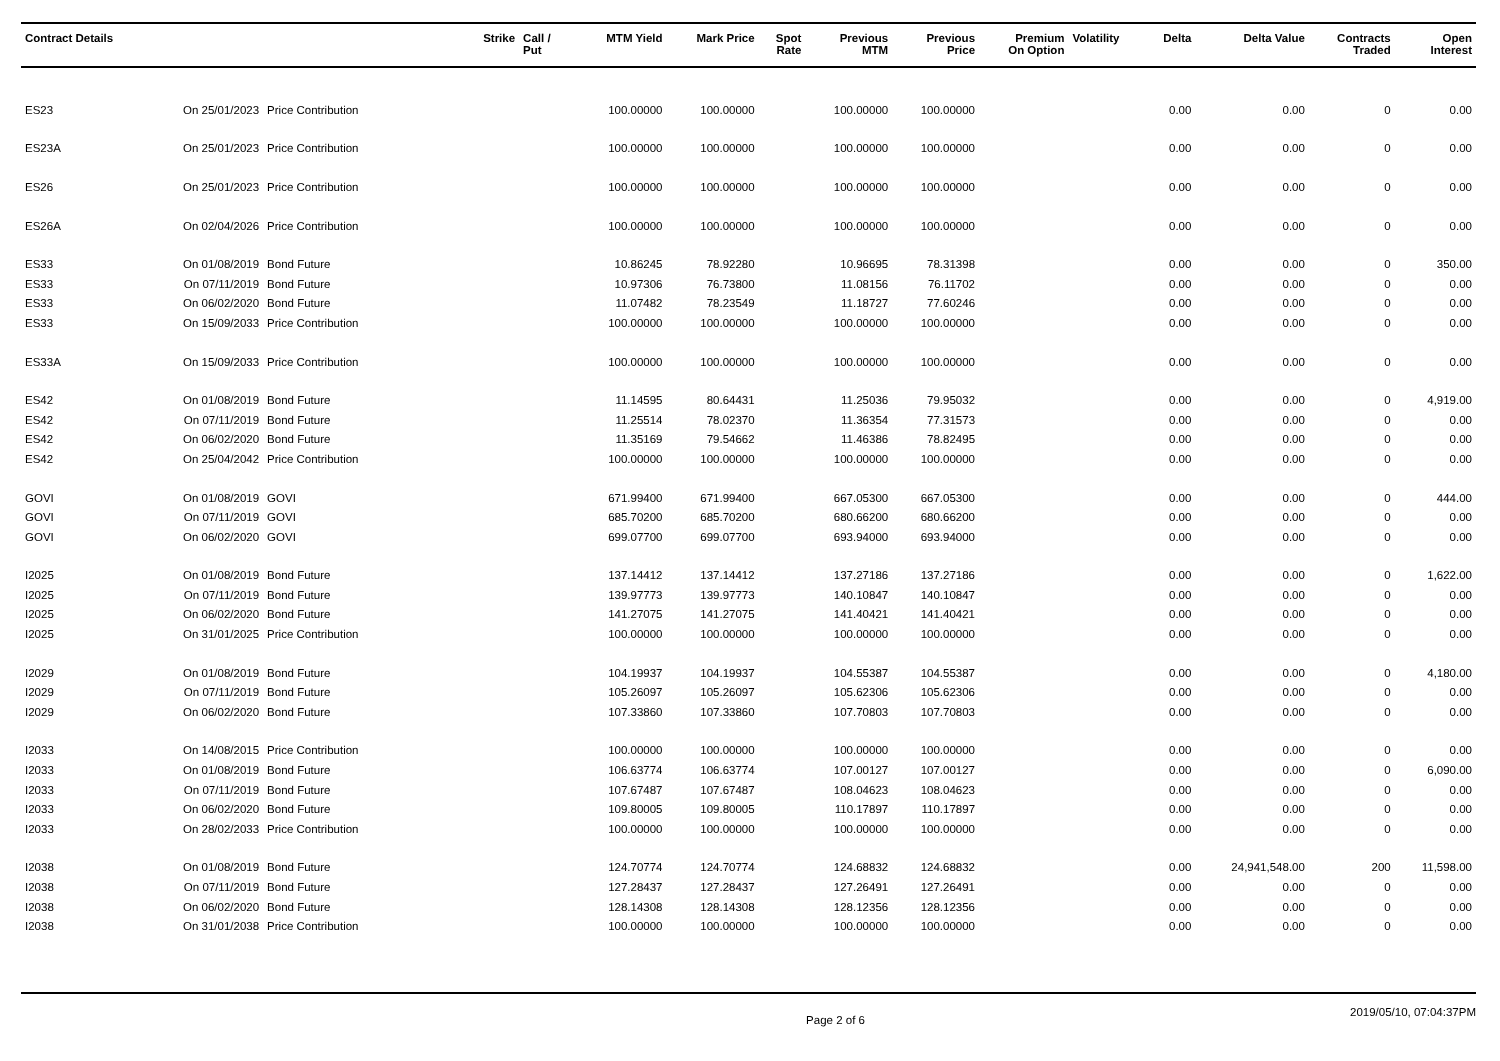| Contract Details | | | Strike | Call / Put | MTM Yield | Mark Price | Spot Rate | Previous MTM | Previous Price | Premium On Option | Volatility | Delta | Delta Value | Contracts Traded | Open Interest |
| --- | --- | --- | --- | --- | --- | --- | --- | --- | --- | --- | --- | --- | --- | --- | --- |
| ES23 | On 25/01/2023 | Price Contribution | | | 100.00000 | 100.00000 | | 100.00000 | 100.00000 | | | 0.00 | 0.00 | 0 | 0.00 |
| ES23A | On 25/01/2023 | Price Contribution | | | 100.00000 | 100.00000 | | 100.00000 | 100.00000 | | | 0.00 | 0.00 | 0 | 0.00 |
| ES26 | On 25/01/2023 | Price Contribution | | | 100.00000 | 100.00000 | | 100.00000 | 100.00000 | | | 0.00 | 0.00 | 0 | 0.00 |
| ES26A | On 02/04/2026 | Price Contribution | | | 100.00000 | 100.00000 | | 100.00000 | 100.00000 | | | 0.00 | 0.00 | 0 | 0.00 |
| ES33 | On 01/08/2019 | Bond Future | | | 10.86245 | 78.92280 | | 10.96695 | 78.31398 | | | 0.00 | 0.00 | 0 | 350.00 |
| ES33 | On 07/11/2019 | Bond Future | | | 10.97306 | 76.73800 | | 11.08156 | 76.11702 | | | 0.00 | 0.00 | 0 | 0.00 |
| ES33 | On 06/02/2020 | Bond Future | | | 11.07482 | 78.23549 | | 11.18727 | 77.60246 | | | 0.00 | 0.00 | 0 | 0.00 |
| ES33 | On 15/09/2033 | Price Contribution | | | 100.00000 | 100.00000 | | 100.00000 | 100.00000 | | | 0.00 | 0.00 | 0 | 0.00 |
| ES33A | On 15/09/2033 | Price Contribution | | | 100.00000 | 100.00000 | | 100.00000 | 100.00000 | | | 0.00 | 0.00 | 0 | 0.00 |
| ES42 | On 01/08/2019 | Bond Future | | | 11.14595 | 80.64431 | | 11.25036 | 79.95032 | | | 0.00 | 0.00 | 0 | 4,919.00 |
| ES42 | On 07/11/2019 | Bond Future | | | 11.25514 | 78.02370 | | 11.36354 | 77.31573 | | | 0.00 | 0.00 | 0 | 0.00 |
| ES42 | On 06/02/2020 | Bond Future | | | 11.35169 | 79.54662 | | 11.46386 | 78.82495 | | | 0.00 | 0.00 | 0 | 0.00 |
| ES42 | On 25/04/2042 | Price Contribution | | | 100.00000 | 100.00000 | | 100.00000 | 100.00000 | | | 0.00 | 0.00 | 0 | 0.00 |
| GOVI | On 01/08/2019 | GOVI | | | 671.99400 | 671.99400 | | 667.05300 | 667.05300 | | | 0.00 | 0.00 | 0 | 444.00 |
| GOVI | On 07/11/2019 | GOVI | | | 685.70200 | 685.70200 | | 680.66200 | 680.66200 | | | 0.00 | 0.00 | 0 | 0.00 |
| GOVI | On 06/02/2020 | GOVI | | | 699.07700 | 699.07700 | | 693.94000 | 693.94000 | | | 0.00 | 0.00 | 0 | 0.00 |
| I2025 | On 01/08/2019 | Bond Future | | | 137.14412 | 137.14412 | | 137.27186 | 137.27186 | | | 0.00 | 0.00 | 0 | 1,622.00 |
| I2025 | On 07/11/2019 | Bond Future | | | 139.97773 | 139.97773 | | 140.10847 | 140.10847 | | | 0.00 | 0.00 | 0 | 0.00 |
| I2025 | On 06/02/2020 | Bond Future | | | 141.27075 | 141.27075 | | 141.40421 | 141.40421 | | | 0.00 | 0.00 | 0 | 0.00 |
| I2025 | On 31/01/2025 | Price Contribution | | | 100.00000 | 100.00000 | | 100.00000 | 100.00000 | | | 0.00 | 0.00 | 0 | 0.00 |
| I2029 | On 01/08/2019 | Bond Future | | | 104.19937 | 104.19937 | | 104.55387 | 104.55387 | | | 0.00 | 0.00 | 0 | 4,180.00 |
| I2029 | On 07/11/2019 | Bond Future | | | 105.26097 | 105.26097 | | 105.62306 | 105.62306 | | | 0.00 | 0.00 | 0 | 0.00 |
| I2029 | On 06/02/2020 | Bond Future | | | 107.33860 | 107.33860 | | 107.70803 | 107.70803 | | | 0.00 | 0.00 | 0 | 0.00 |
| I2033 | On 14/08/2015 | Price Contribution | | | 100.00000 | 100.00000 | | 100.00000 | 100.00000 | | | 0.00 | 0.00 | 0 | 0.00 |
| I2033 | On 01/08/2019 | Bond Future | | | 106.63774 | 106.63774 | | 107.00127 | 107.00127 | | | 0.00 | 0.00 | 0 | 6,090.00 |
| I2033 | On 07/11/2019 | Bond Future | | | 107.67487 | 107.67487 | | 108.04623 | 108.04623 | | | 0.00 | 0.00 | 0 | 0.00 |
| I2033 | On 06/02/2020 | Bond Future | | | 109.80005 | 109.80005 | | 110.17897 | 110.17897 | | | 0.00 | 0.00 | 0 | 0.00 |
| I2033 | On 28/02/2033 | Price Contribution | | | 100.00000 | 100.00000 | | 100.00000 | 100.00000 | | | 0.00 | 0.00 | 0 | 0.00 |
| I2038 | On 01/08/2019 | Bond Future | | | 124.70774 | 124.70774 | | 124.68832 | 124.68832 | | | 0.00 | 24,941,548.00 | 200 | 11,598.00 |
| I2038 | On 07/11/2019 | Bond Future | | | 127.28437 | 127.28437 | | 127.26491 | 127.26491 | | | 0.00 | 0.00 | 0 | 0.00 |
| I2038 | On 06/02/2020 | Bond Future | | | 128.14308 | 128.14308 | | 128.12356 | 128.12356 | | | 0.00 | 0.00 | 0 | 0.00 |
| I2038 | On 31/01/2038 | Price Contribution | | | 100.00000 | 100.00000 | | 100.00000 | 100.00000 | | | 0.00 | 0.00 | 0 | 0.00 |
Page 2 of 6 2019/05/10, 07:04:37PM